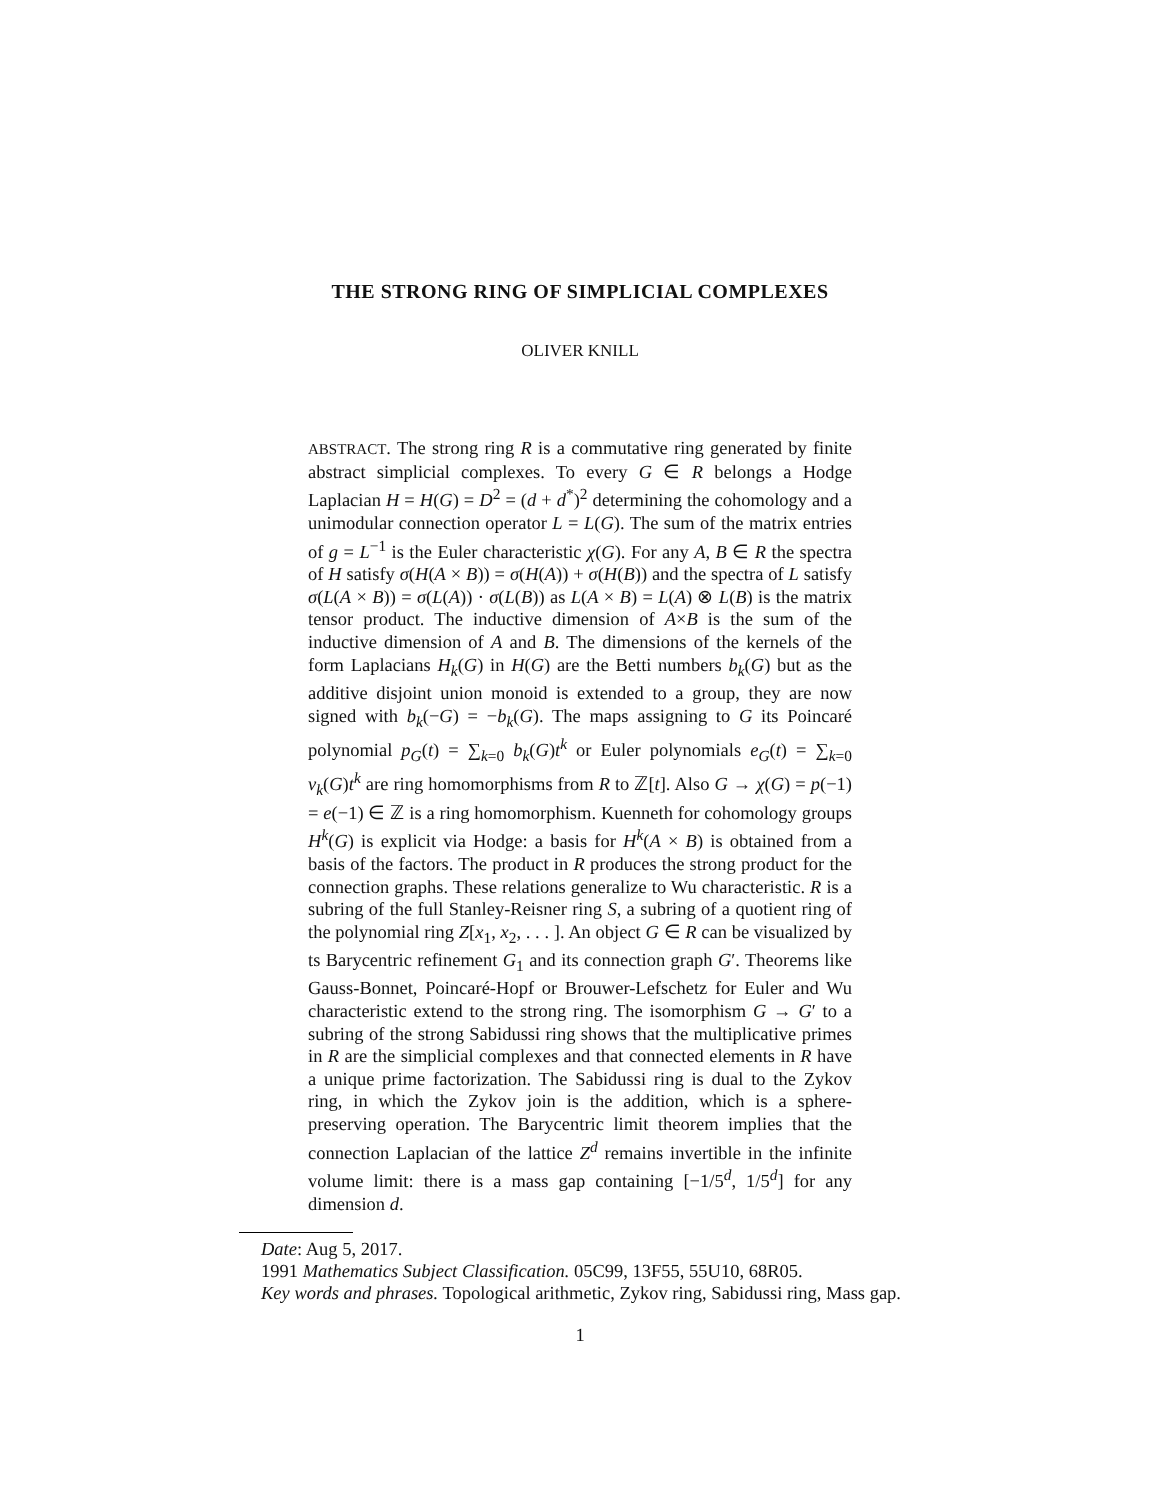THE STRONG RING OF SIMPLICIAL COMPLEXES
OLIVER KNILL
ABSTRACT. The strong ring R is a commutative ring generated by finite abstract simplicial complexes. To every G ∈ R belongs a Hodge Laplacian H = H(G) = D<sup>2</sup> = (d + d<sup>*</sup>)<sup>2</sup> determining the cohomology and a unimodular connection operator L = L(G). The sum of the matrix entries of g = L<sup>−1</sup> is the Euler characteristic χ(G). For any A, B ∈ R the spectra of H satisfy σ(H(A × B)) = σ(H(A)) + σ(H(B)) and the spectra of L satisfy σ(L(A × B)) = σ(L(A)) · σ(L(B)) as L(A × B) = L(A) ⊗ L(B) is the matrix tensor product. The inductive dimension of A×B is the sum of the inductive dimension of A and B. The dimensions of the kernels of the form Laplacians H<sub>k</sub>(G) in H(G) are the Betti numbers b<sub>k</sub>(G) but as the additive disjoint union monoid is extended to a group, they are now signed with b<sub>k</sub>(−G) = −b<sub>k</sub>(G). The maps assigning to G its Poincaré polynomial p<sub>G</sub>(t) = ∑<sub>k=0</sub> b<sub>k</sub>(G)t<sup>k</sup> or Euler polynomials e<sub>G</sub>(t) = ∑<sub>k=0</sub> v<sub>k</sub>(G)t<sup>k</sup> are ring homomorphisms from R to ℤ[t]. Also G → χ(G) = p(−1) = e(−1) ∈ ℤ is a ring homomorphism. Kuenneth for cohomology groups H<sup>k</sup>(G) is explicit via Hodge: a basis for H<sup>k</sup>(A × B) is obtained from a basis of the factors. The product in R produces the strong product for the connection graphs. These relations generalize to Wu characteristic. R is a subring of the full Stanley-Reisner ring S, a subring of a quotient ring of the polynomial ring Z[x<sub>1</sub>, x<sub>2</sub>, . . . ]. An object G ∈ R can be visualized by ts Barycentric refinement G<sub>1</sub> and its connection graph G′. Theorems like Gauss-Bonnet, Poincaré-Hopf or Brouwer-Lefschetz for Euler and Wu characteristic extend to the strong ring. The isomorphism G → G′ to a subring of the strong Sabidussi ring shows that the multiplicative primes in R are the simplicial complexes and that connected elements in R have a unique prime factorization. The Sabidussi ring is dual to the Zykov ring, in which the Zykov join is the addition, which is a sphere-preserving operation. The Barycentric limit theorem implies that the connection Laplacian of the lattice Z<sup>d</sup> remains invertible in the infinite volume limit: there is a mass gap containing [−1/5<sup>d</sup>, 1/5<sup>d</sup>] for any dimension d.
Date: Aug 5, 2017.
1991 Mathematics Subject Classification. 05C99, 13F55, 55U10, 68R05.
Key words and phrases. Topological arithmetic, Zykov ring, Sabidussi ring, Mass gap.
1